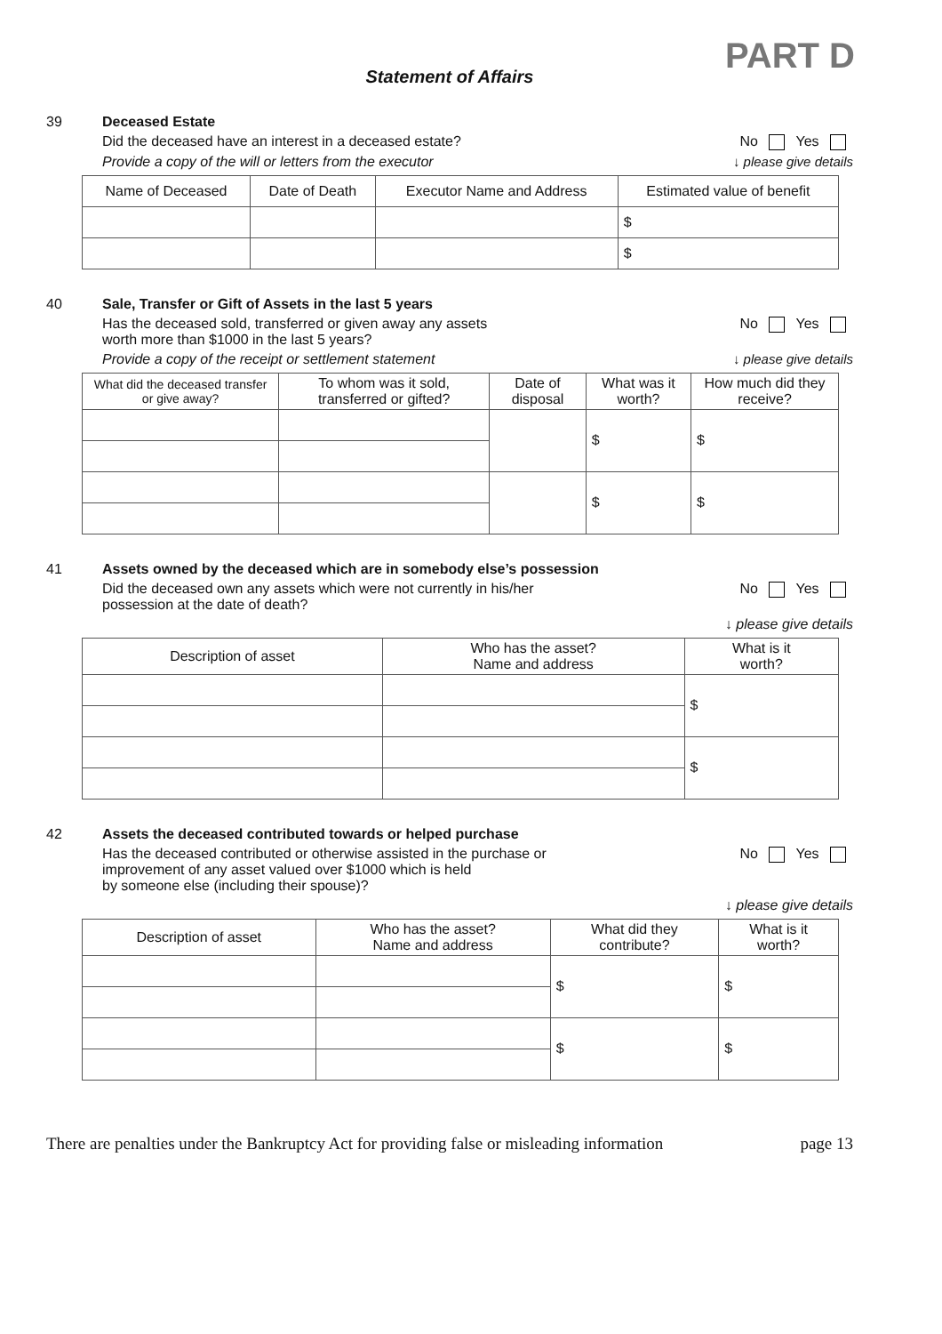PART D
Statement of Affairs
39 Deceased Estate
Did the deceased have an interest in a deceased estate? No Yes
Provide a copy of the will or letters from the executor ↓ please give details
| Name of Deceased | Date of Death | Executor Name and Address | Estimated value of benefit |
| --- | --- | --- | --- |
| | | | $ |
| | | | $ |
40 Sale, Transfer or Gift of Assets in the last 5 years
Has the deceased sold, transferred or given away any assets
worth more than $1000 in the last 5 years? No Yes
Provide a copy of the receipt or settlement statement ↓ please give details
| What did the deceased transfer or give away? | To whom was it sold, transferred or gifted? | Date of disposal | What was it worth? | How much did they receive? |
| --- | --- | --- | --- | --- |
| | | | $ | $ |
| | | | $ | $ |
41 Assets owned by the deceased which are in somebody else’s possession
Did the deceased own any assets which were not currently in his/her
possession at the date of death? No Yes
↓ please give details
| Description of asset | Who has the asset? Name and address | What is it worth? |
| --- | --- | --- |
| | | $ |
| | | $ |
42 Assets the deceased contributed towards or helped purchase
Has the deceased contributed or otherwise assisted in the purchase or
improvement of any asset valued over $1000 which is held
by someone else (including their spouse)? No Yes
↓ please give details
| Description of asset | Who has the asset? Name and address | What did they contribute? | What is it worth? |
| --- | --- | --- | --- |
| | | $ | $ |
| | | $ | $ |
There are penalties under the Bankruptcy Act for providing false or misleading information page 13